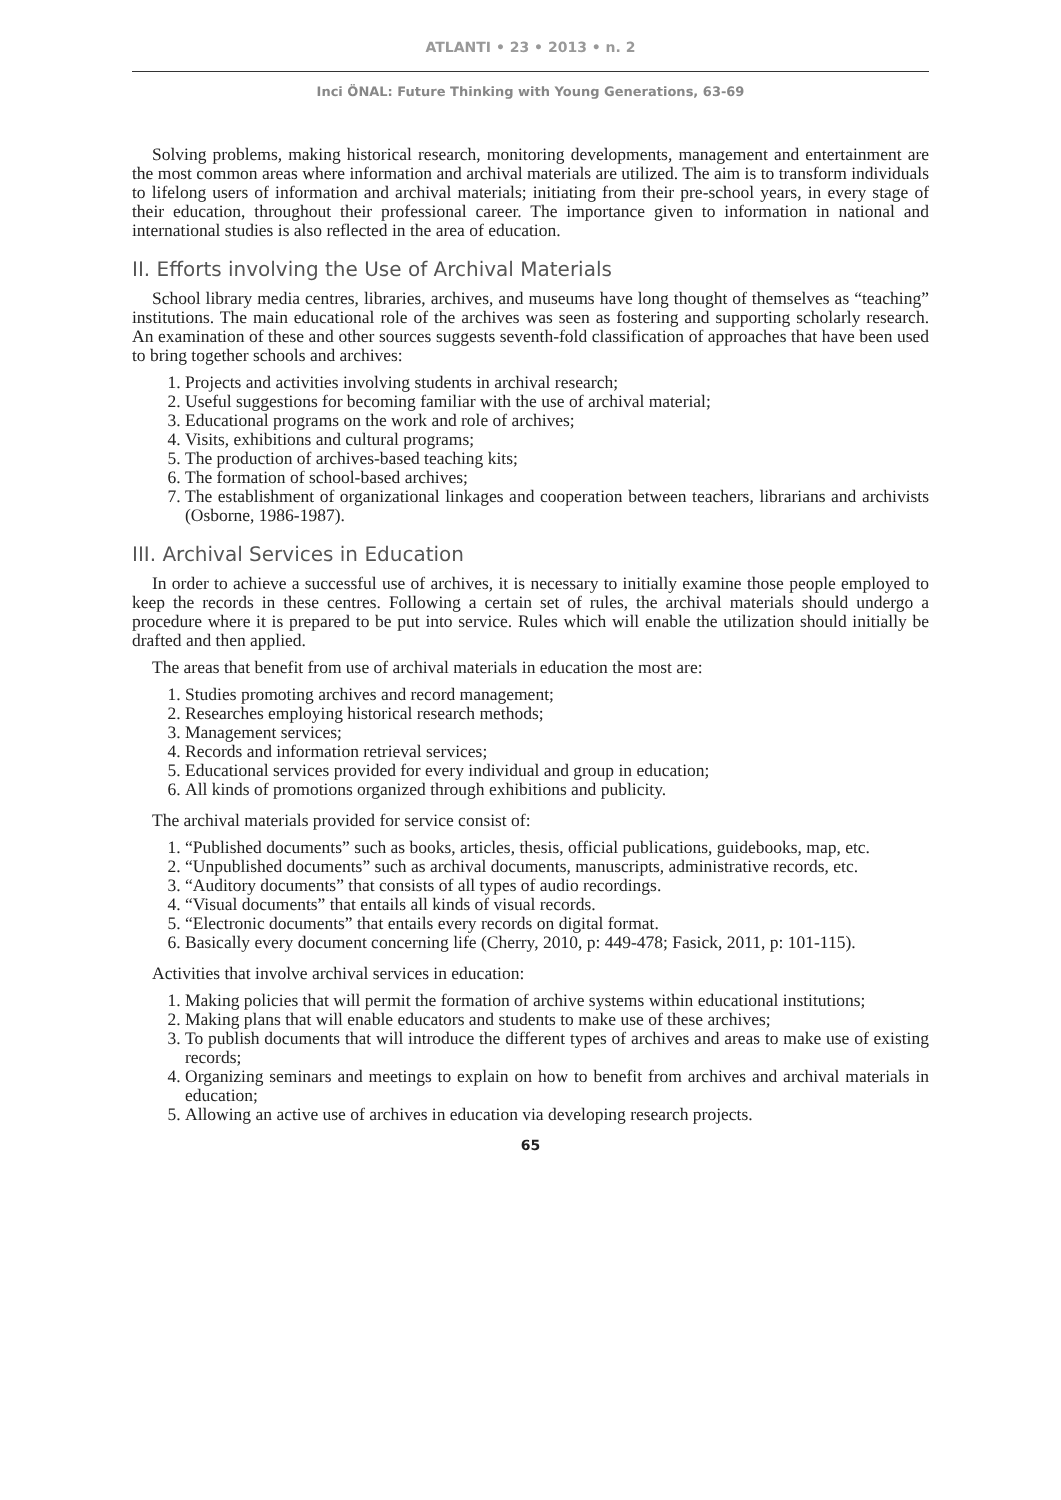ATLANTI • 23 • 2013 • n. 2
Inci ÖNAL: Future Thinking with Young Generations, 63-69
Solving problems, making historical research, monitoring developments, management and entertainment are the most common areas where information and archival materials are utilized. The aim is to transform individuals to lifelong users of information and archival materials; initiating from their pre-school years, in every stage of their education, throughout their professional career. The importance given to information in national and international studies is also reflected in the area of education.
II. Efforts involving the Use of Archival Materials
School library media centres, libraries, archives, and museums have long thought of themselves as “teaching” institutions. The main educational role of the archives was seen as fostering and supporting scholarly research. An examination of these and other sources suggests seventh-fold classification of approaches that have been used to bring together schools and archives:
1. Projects and activities involving students in archival research;
2. Useful suggestions for becoming familiar with the use of archival material;
3. Educational programs on the work and role of archives;
4. Visits, exhibitions and cultural programs;
5. The production of archives-based teaching kits;
6. The formation of school-based archives;
7. The establishment of organizational linkages and cooperation between teachers, librarians and archivists (Osborne, 1986-1987).
III. Archival Services in Education
In order to achieve a successful use of archives, it is necessary to initially examine those people employed to keep the records in these centres. Following a certain set of rules, the archival materials should undergo a procedure where it is prepared to be put into service. Rules which will enable the utilization should initially be drafted and then applied.
The areas that benefit from use of archival materials in education the most are:
1. Studies promoting archives and record management;
2. Researches employing historical research methods;
3. Management services;
4. Records and information retrieval services;
5. Educational services provided for every individual and group in education;
6. All kinds of promotions organized through exhibitions and publicity.
The archival materials provided for service consist of:
1. “Published documents” such as books, articles, thesis, official publications, guidebooks, map, etc.
2. “Unpublished documents” such as archival documents, manuscripts, administrative records, etc.
3. “Auditory documents” that consists of all types of audio recordings.
4. “Visual documents” that entails all kinds of visual records.
5. “Electronic documents” that entails every records on digital format.
6. Basically every document concerning life (Cherry, 2010, p: 449-478; Fasick, 2011, p: 101-115).
Activities that involve archival services in education:
1. Making policies that will permit the formation of archive systems within educational institutions;
2. Making plans that will enable educators and students to make use of these archives;
3. To publish documents that will introduce the different types of archives and areas to make use of existing records;
4. Organizing seminars and meetings to explain on how to benefit from archives and archival materials in education;
5. Allowing an active use of archives in education via developing research projects.
65